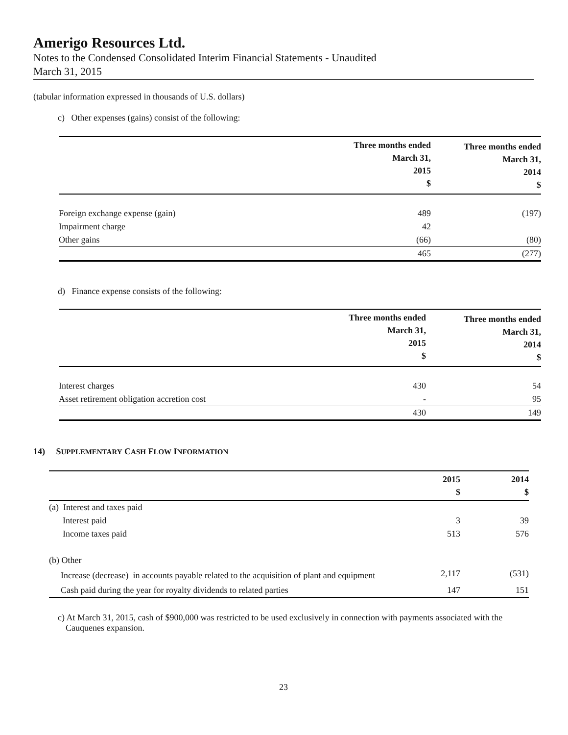Amerigo Resources Ltd.
Notes to the Condensed Consolidated Interim Financial Statements - Unaudited
March 31, 2015
(tabular information expressed in thousands of U.S. dollars)
c) Other expenses (gains) consist of the following:
| | Three months ended March 31, 2015 $ | Three months ended March 31, 2014 $ |
| --- | --- | --- |
| Foreign exchange expense (gain) | 489 | (197) |
| Impairment charge | 42 | |
| Other gains | (66) | (80) |
| | 465 | (277) |
d) Finance expense consists of the following:
| | Three months ended March 31, 2015 $ | Three months ended March 31, 2014 $ |
| --- | --- | --- |
| Interest charges | 430 | 54 |
| Asset retirement obligation accretion cost | - | 95 |
| | 430 | 149 |
14) SUPPLEMENTARY CASH FLOW INFORMATION
| | 2015 $ | 2014 $ |
| --- | --- | --- |
| (a) Interest and taxes paid | | |
| Interest paid | 3 | 39 |
| Income taxes paid | 513 | 576 |
| (b) Other | | |
| Increase (decrease) in accounts payable related to the acquisition of plant and equipment | 2,117 | (531) |
| Cash paid during the year for royalty dividends to related parties | 147 | 151 |
c) At March 31, 2015, cash of $900,000 was restricted to be used exclusively in connection with payments associated with the Cauquenes expansion.
23